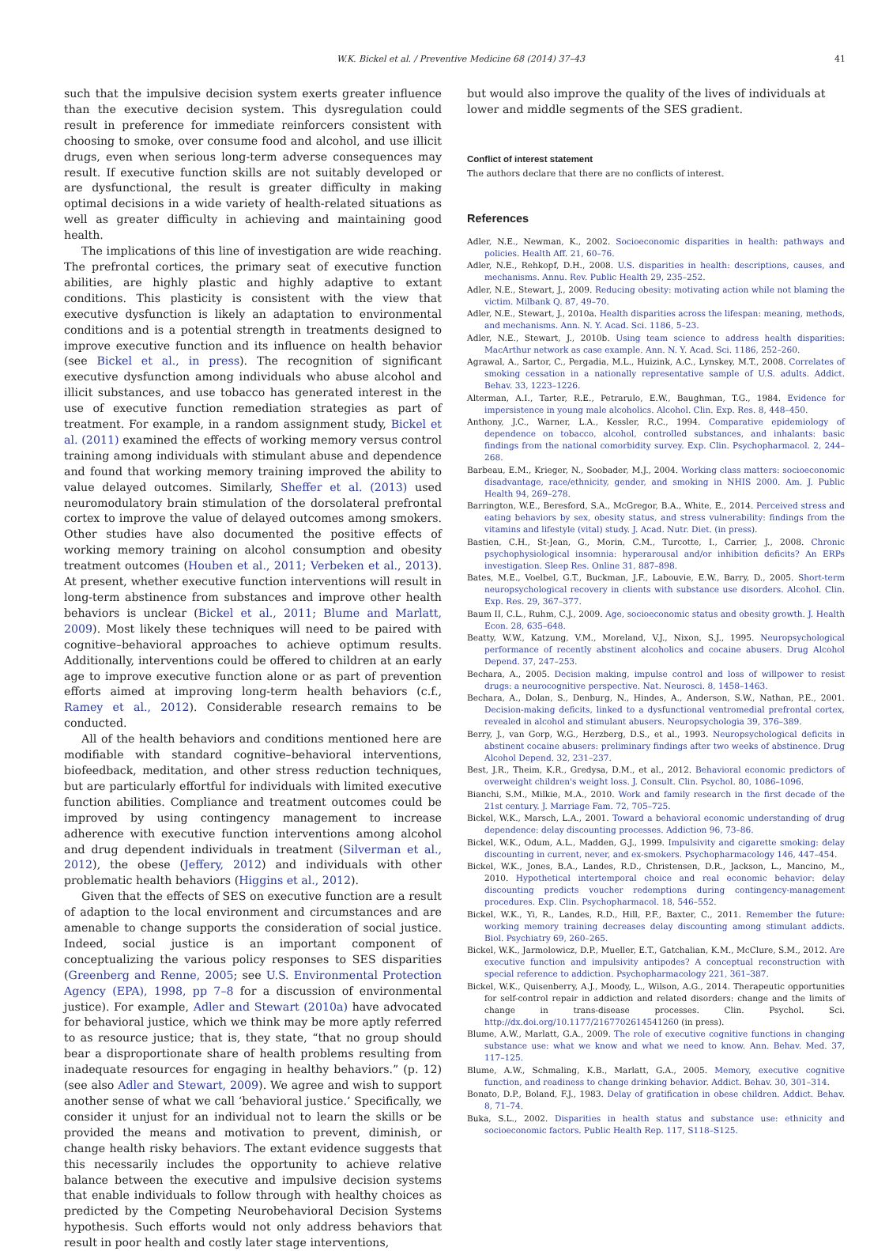W.K. Bickel et al. / Preventive Medicine 68 (2014) 37–43 41
such that the impulsive decision system exerts greater influence than the executive decision system. This dysregulation could result in preference for immediate reinforcers consistent with choosing to smoke, over consume food and alcohol, and use illicit drugs, even when serious long-term adverse consequences may result. If executive function skills are not suitably developed or are dysfunctional, the result is greater difficulty in making optimal decisions in a wide variety of health-related situations as well as greater difficulty in achieving and maintaining good health.
The implications of this line of investigation are wide reaching. The prefrontal cortices, the primary seat of executive function abilities, are highly plastic and highly adaptive to extant conditions. This plasticity is consistent with the view that executive dysfunction is likely an adaptation to environmental conditions and is a potential strength in treatments designed to improve executive function and its influence on health behavior (see Bickel et al., in press). The recognition of significant executive dysfunction among individuals who abuse alcohol and illicit substances, and use tobacco has generated interest in the use of executive function remediation strategies as part of treatment. For example, in a random assignment study, Bickel et al. (2011) examined the effects of working memory versus control training among individuals with stimulant abuse and dependence and found that working memory training improved the ability to value delayed outcomes. Similarly, Sheffer et al. (2013) used neuromodulatory brain stimulation of the dorsolateral prefrontal cortex to improve the value of delayed outcomes among smokers. Other studies have also documented the positive effects of working memory training on alcohol consumption and obesity treatment outcomes (Houben et al., 2011; Verbeken et al., 2013). At present, whether executive function interventions will result in long-term abstinence from substances and improve other health behaviors is unclear (Bickel et al., 2011; Blume and Marlatt, 2009). Most likely these techniques will need to be paired with cognitive–behavioral approaches to achieve optimum results. Additionally, interventions could be offered to children at an early age to improve executive function alone or as part of prevention efforts aimed at improving long-term health behaviors (c.f., Ramey et al., 2012). Considerable research remains to be conducted.
All of the health behaviors and conditions mentioned here are modifiable with standard cognitive–behavioral interventions, biofeedback, meditation, and other stress reduction techniques, but are particularly effortful for individuals with limited executive function abilities. Compliance and treatment outcomes could be improved by using contingency management to increase adherence with executive function interventions among alcohol and drug dependent individuals in treatment (Silverman et al., 2012), the obese (Jeffery, 2012) and individuals with other problematic health behaviors (Higgins et al., 2012).
Given that the effects of SES on executive function are a result of adaption to the local environment and circumstances and are amenable to change supports the consideration of social justice. Indeed, social justice is an important component of conceptualizing the various policy responses to SES disparities (Greenberg and Renne, 2005; see U.S. Environmental Protection Agency (EPA), 1998, pp 7–8 for a discussion of environmental justice). For example, Adler and Stewart (2010a) have advocated for behavioral justice, which we think may be more aptly referred to as resource justice; that is, they state, “that no group should bear a disproportionate share of health problems resulting from inadequate resources for engaging in healthy behaviors.” (p. 12) (see also Adler and Stewart, 2009). We agree and wish to support another sense of what we call ‘behavioral justice.’ Specifically, we consider it unjust for an individual not to learn the skills or be provided the means and motivation to prevent, diminish, or change health risky behaviors. The extant evidence suggests that this necessarily includes the opportunity to achieve relative balance between the executive and impulsive decision systems that enable individuals to follow through with healthy choices as predicted by the Competing Neurobehavioral Decision Systems hypothesis. Such efforts would not only address behaviors that result in poor health and costly later stage interventions,
but would also improve the quality of the lives of individuals at lower and middle segments of the SES gradient.
Conflict of interest statement
The authors declare that there are no conflicts of interest.
References
Adler, N.E., Newman, K., 2002. Socioeconomic disparities in health: pathways and policies. Health Aff. 21, 60–76.
Adler, N.E., Rehkopf, D.H., 2008. U.S. disparities in health: descriptions, causes, and mechanisms. Annu. Rev. Public Health 29, 235–252.
Adler, N.E., Stewart, J., 2009. Reducing obesity: motivating action while not blaming the victim. Milbank Q. 87, 49–70.
Adler, N.E., Stewart, J., 2010a. Health disparities across the lifespan: meaning, methods, and mechanisms. Ann. N. Y. Acad. Sci. 1186, 5–23.
Adler, N.E., Stewart, J., 2010b. Using team science to address health disparities: MacArthur network as case example. Ann. N. Y. Acad. Sci. 1186, 252–260.
Agrawal, A., Sartor, C., Pergadia, M.L., Huizink, A.C., Lynskey, M.T., 2008. Correlates of smoking cessation in a nationally representative sample of U.S. adults. Addict. Behav. 33, 1223–1226.
Alterman, A.I., Tarter, R.E., Petrarulo, E.W., Baughman, T.G., 1984. Evidence for impersistence in young male alcoholics. Alcohol. Clin. Exp. Res. 8, 448–450.
Anthony, J.C., Warner, L.A., Kessler, R.C., 1994. Comparative epidemiology of dependence on tobacco, alcohol, controlled substances, and inhalants: basic findings from the national comorbidity survey. Exp. Clin. Psychopharmacol. 2, 244–268.
Barbeau, E.M., Krieger, N., Soobader, M.J., 2004. Working class matters: socioeconomic disadvantage, race/ethnicity, gender, and smoking in NHIS 2000. Am. J. Public Health 94, 269–278.
Barrington, W.E., Beresford, S.A., McGregor, B.A., White, E., 2014. Perceived stress and eating behaviors by sex, obesity status, and stress vulnerability: findings from the vitamins and lifestyle (vital) study. J. Acad. Nutr. Diet. (in press).
Bastien, C.H., St-Jean, G., Morin, C.M., Turcotte, I., Carrier, J., 2008. Chronic psychophysiological insomnia: hyperarousal and/or inhibition deficits? An ERPs investigation. Sleep Res. Online 31, 887–898.
Bates, M.E., Voelbel, G.T., Buckman, J.F., Labouvie, E.W., Barry, D., 2005. Short-term neuropsychological recovery in clients with substance use disorders. Alcohol. Clin. Exp. Res. 29, 367–377.
Baum II, C.L., Ruhm, C.J., 2009. Age, socioeconomic status and obesity growth. J. Health Econ. 28, 635–648.
Beatty, W.W., Katzung, V.M., Moreland, V.J., Nixon, S.J., 1995. Neuropsychological performance of recently abstinent alcoholics and cocaine abusers. Drug Alcohol Depend. 37, 247–253.
Bechara, A., 2005. Decision making, impulse control and loss of willpower to resist drugs: a neurocognitive perspective. Nat. Neurosci. 8, 1458–1463.
Bechara, A., Dolan, S., Denburg, N., Hindes, A., Anderson, S.W., Nathan, P.E., 2001. Decision-making deficits, linked to a dysfunctional ventromedial prefrontal cortex, revealed in alcohol and stimulant abusers. Neuropsychologia 39, 376–389.
Berry, J., van Gorp, W.G., Herzberg, D.S., et al., 1993. Neuropsychological deficits in abstinent cocaine abusers: preliminary findings after two weeks of abstinence. Drug Alcohol Depend. 32, 231–237.
Best, J.R., Theim, K.R., Gredysa, D.M., et al., 2012. Behavioral economic predictors of overweight children's weight loss. J. Consult. Clin. Psychol. 80, 1086–1096.
Bianchi, S.M., Milkie, M.A., 2010. Work and family research in the first decade of the 21st century. J. Marriage Fam. 72, 705–725.
Bickel, W.K., Marsch, L.A., 2001. Toward a behavioral economic understanding of drug dependence: delay discounting processes. Addiction 96, 73–86.
Bickel, W.K., Odum, A.L., Madden, G.J., 1999. Impulsivity and cigarette smoking: delay discounting in current, never, and ex-smokers. Psychopharmacology 146, 447–454.
Bickel, W.K., Jones, B.A., Landes, R.D., Christensen, D.R., Jackson, L., Mancino, M., 2010. Hypothetical intertemporal choice and real economic behavior: delay discounting predicts voucher redemptions during contingency-management procedures. Exp. Clin. Psychopharmacol. 18, 546–552.
Bickel, W.K., Yi, R., Landes, R.D., Hill, P.F., Baxter, C., 2011. Remember the future: working memory training decreases delay discounting among stimulant addicts. Biol. Psychiatry 69, 260–265.
Bickel, W.K., Jarmolowicz, D.P., Mueller, E.T., Gatchalian, K.M., McClure, S.M., 2012. Are executive function and impulsivity antipodes? A conceptual reconstruction with special reference to addiction. Psychopharmacology 221, 361–387.
Bickel, W.K., Quisenberry, A.J., Moody, L., Wilson, A.G., 2014. Therapeutic opportunities for self-control repair in addiction and related disorders: change and the limits of change in trans-disease processes. Clin. Psychol. Sci. http://dx.doi.org/10.1177/2167702614541260 (in press).
Blume, A.W., Marlatt, G.A., 2009. The role of executive cognitive functions in changing substance use: what we know and what we need to know. Ann. Behav. Med. 37, 117–125.
Blume, A.W., Schmaling, K.B., Marlatt, G.A., 2005. Memory, executive cognitive function, and readiness to change drinking behavior. Addict. Behav. 30, 301–314.
Bonato, D.P., Boland, F.J., 1983. Delay of gratification in obese children. Addict. Behav. 8, 71–74.
Buka, S.L., 2002. Disparities in health status and substance use: ethnicity and socioeconomic factors. Public Health Rep. 117, S118–S125.